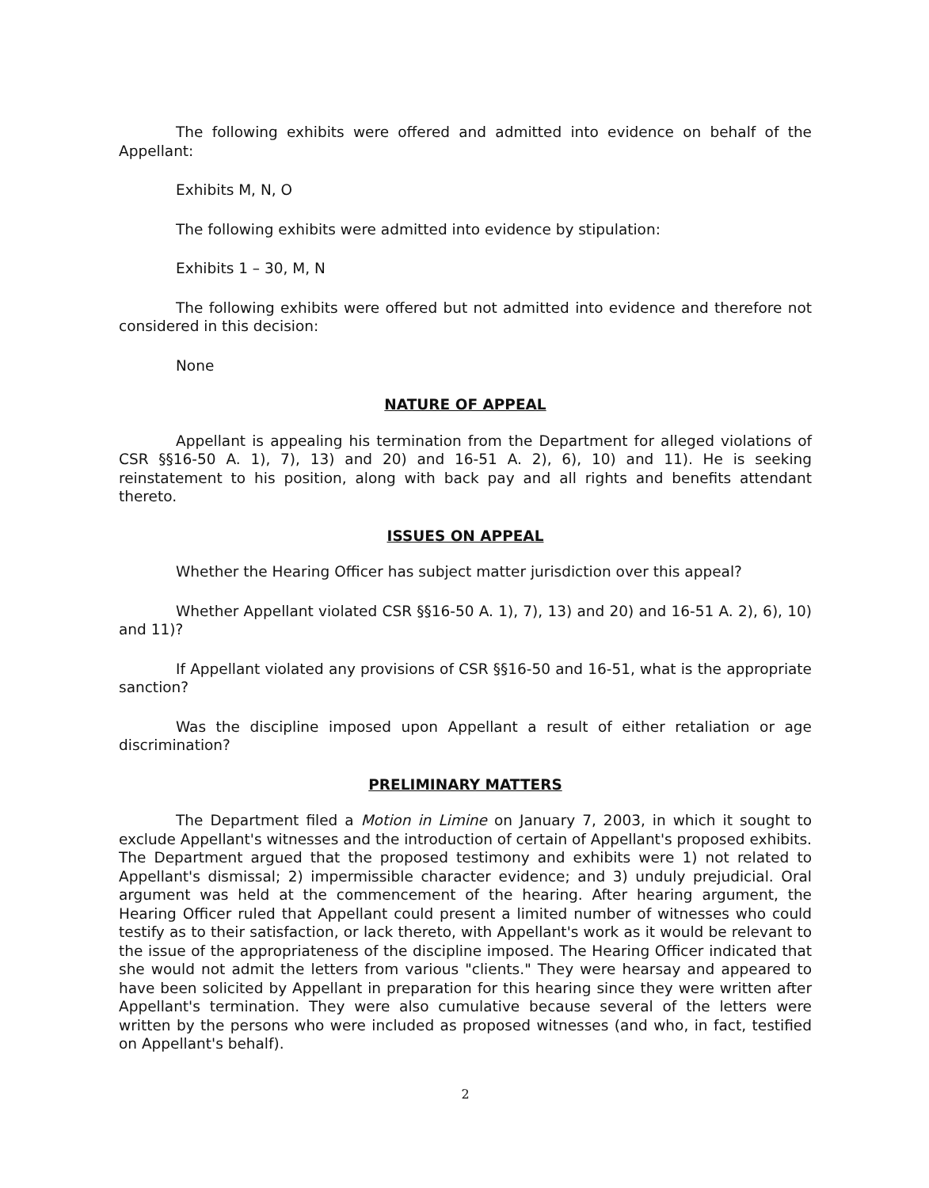The following exhibits were offered and admitted into evidence on behalf of the Appellant:
Exhibits M, N, O
The following exhibits were admitted into evidence by stipulation:
Exhibits 1 – 30, M, N
The following exhibits were offered but not admitted into evidence and therefore not considered in this decision:
None
NATURE OF APPEAL
Appellant is appealing his termination from the Department for alleged violations of CSR §§16-50 A. 1), 7), 13) and 20) and 16-51 A. 2), 6), 10) and 11). He is seeking reinstatement to his position, along with back pay and all rights and benefits attendant thereto.
ISSUES ON APPEAL
Whether the Hearing Officer has subject matter jurisdiction over this appeal?
Whether Appellant violated CSR §§16-50 A. 1), 7), 13) and 20) and 16-51 A. 2), 6), 10) and 11)?
If Appellant violated any provisions of CSR §§16-50 and 16-51, what is the appropriate sanction?
Was the discipline imposed upon Appellant a result of either retaliation or age discrimination?
PRELIMINARY MATTERS
The Department filed a Motion in Limine on January 7, 2003, in which it sought to exclude Appellant's witnesses and the introduction of certain of Appellant's proposed exhibits. The Department argued that the proposed testimony and exhibits were 1) not related to Appellant's dismissal; 2) impermissible character evidence; and 3) unduly prejudicial. Oral argument was held at the commencement of the hearing. After hearing argument, the Hearing Officer ruled that Appellant could present a limited number of witnesses who could testify as to their satisfaction, or lack thereto, with Appellant's work as it would be relevant to the issue of the appropriateness of the discipline imposed. The Hearing Officer indicated that she would not admit the letters from various "clients." They were hearsay and appeared to have been solicited by Appellant in preparation for this hearing since they were written after Appellant's termination. They were also cumulative because several of the letters were written by the persons who were included as proposed witnesses (and who, in fact, testified on Appellant's behalf).
2